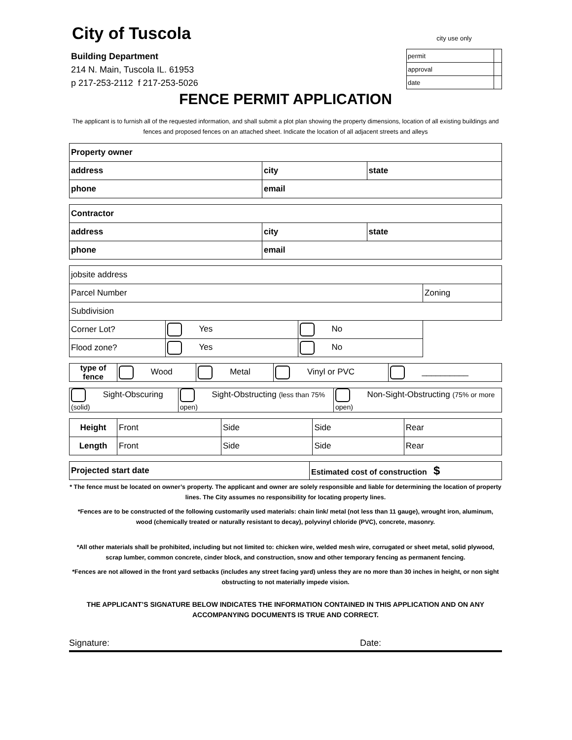City of Tuscola
Building Department
214 N. Main, Tuscola IL. 61953
p 217-253-2112 f 217-253-5026
city use only
| permit | |
| approval | |
| date | |
FENCE PERMIT APPLICATION
The applicant is to furnish all of the requested information, and shall submit a plot plan showing the property dimensions, location of all existing buildings and fences and proposed fences on an attached sheet. Indicate the location of all adjacent streets and alleys
| Property owner | | | |
| address | | city | state |
| phone | email | | |
| Contractor | | | |
| address | | city | state |
| phone | email | | |
| jobsite address | | | |
| Parcel Number | | | Zoning |
| Subdivision | | | |
| Corner Lot? | Yes | No | |
| Flood zone? | Yes | No | |
| type of fence | Wood | Metal | Vinyl or PVC | __________ |
| Sight-Obscuring (solid) | Sight-Obstructing (less than 75% open) | Non-Sight-Obstructing (75% or more open) |
| Height | Front | Side | Side | Rear |
| Length | Front | Side | Side | Rear |
| Projected start date | Estimated cost of construction $ |
* The fence must be located on owner’s property. The applicant and owner are solely responsible and liable for determining the location of property lines. The City assumes no responsibility for locating property lines.
*Fences are to be constructed of the following customarily used materials: chain link/ metal (not less than 11 gauge), wrought iron, aluminum, wood (chemically treated or naturally resistant to decay), polyvinyl chloride (PVC), concrete, masonry.
*All other materials shall be prohibited, including but not limited to: chicken wire, welded mesh wire, corrugated or sheet metal, solid plywood, scrap lumber, common concrete, cinder block, and construction, snow and other temporary fencing as permanent fencing.
*Fences are not allowed in the front yard setbacks (includes any street facing yard) unless they are no more than 30 inches in height, or non sight obstructing to not materially impede vision.
THE APPLICANT’S SIGNATURE BELOW INDICATES THE INFORMATION CONTAINED IN THIS APPLICATION AND ON ANY ACCOMPANYING DOCUMENTS IS TRUE AND CORRECT.
Signature: Date: